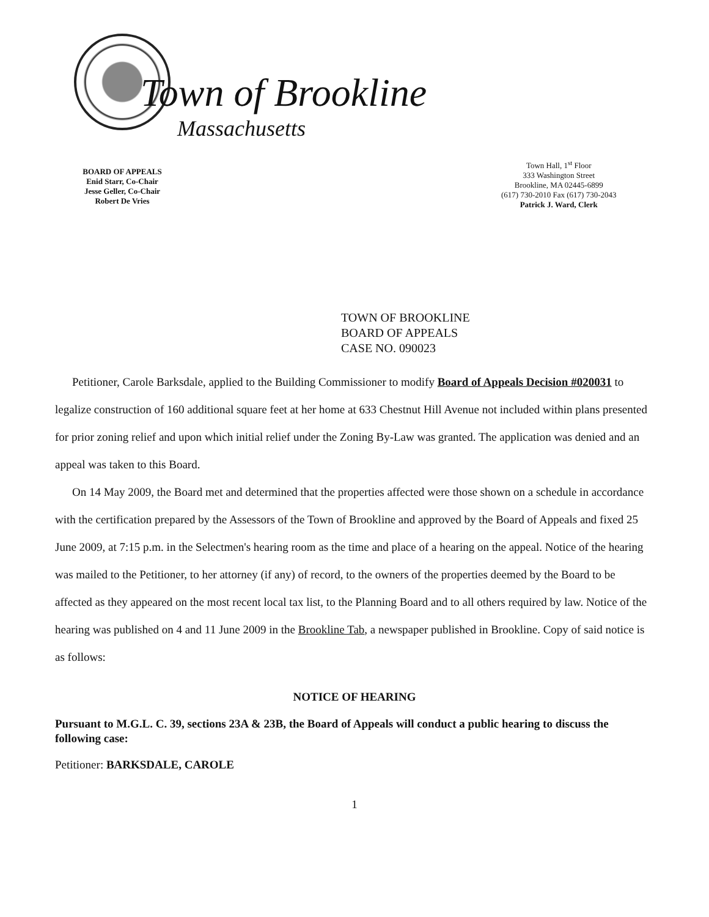BOARD OF APPEALS
Enid Starr, Co-Chair
Jesse Geller, Co-Chair
Robert De Vries
Town of Brookline
Massachusetts
Town Hall, 1<sup>st</sup> Floor
333 Washington Street
Brookline, MA 02445-6899
(617) 730-2010 Fax (617) 730-2043
Patrick J. Ward, Clerk
TOWN OF BROOKLINE
BOARD OF APPEALS
CASE NO. 090023
Petitioner, Carole Barksdale, applied to the Building Commissioner to modify Board of Appeals Decision #020031 to legalize construction of 160 additional square feet at her home at 633 Chestnut Hill Avenue not included within plans presented for prior zoning relief and upon which initial relief under the Zoning By-Law was granted. The application was denied and an appeal was taken to this Board.
On 14 May 2009, the Board met and determined that the properties affected were those shown on a schedule in accordance with the certification prepared by the Assessors of the Town of Brookline and approved by the Board of Appeals and fixed 25 June 2009, at 7:15 p.m. in the Selectmen's hearing room as the time and place of a hearing on the appeal. Notice of the hearing was mailed to the Petitioner, to her attorney (if any) of record, to the owners of the properties deemed by the Board to be affected as they appeared on the most recent local tax list, to the Planning Board and to all others required by law. Notice of the hearing was published on 4 and 11 June 2009 in the Brookline Tab, a newspaper published in Brookline. Copy of said notice is as follows:
NOTICE OF HEARING
Pursuant to M.G.L. C. 39, sections 23A & 23B, the Board of Appeals will conduct a public hearing to discuss the following case:
Petitioner: BARKSDALE, CAROLE
1